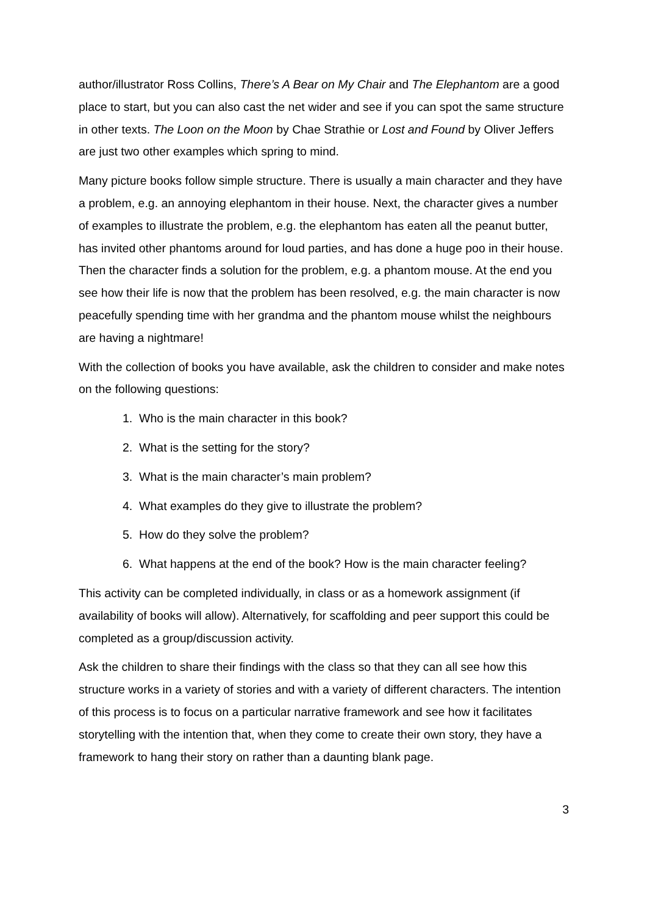author/illustrator Ross Collins, There’s A Bear on My Chair and The Elephantom are a good place to start, but you can also cast the net wider and see if you can spot the same structure in other texts. The Loon on the Moon by Chae Strathie or Lost and Found by Oliver Jeffers are just two other examples which spring to mind.
Many picture books follow simple structure. There is usually a main character and they have a problem, e.g. an annoying elephantom in their house. Next, the character gives a number of examples to illustrate the problem, e.g. the elephantom has eaten all the peanut butter, has invited other phantoms around for loud parties, and has done a huge poo in their house. Then the character finds a solution for the problem, e.g. a phantom mouse. At the end you see how their life is now that the problem has been resolved, e.g. the main character is now peacefully spending time with her grandma and the phantom mouse whilst the neighbours are having a nightmare!
With the collection of books you have available, ask the children to consider and make notes on the following questions:
1. Who is the main character in this book?
2. What is the setting for the story?
3. What is the main character’s main problem?
4. What examples do they give to illustrate the problem?
5. How do they solve the problem?
6. What happens at the end of the book? How is the main character feeling?
This activity can be completed individually, in class or as a homework assignment (if availability of books will allow). Alternatively, for scaffolding and peer support this could be completed as a group/discussion activity.
Ask the children to share their findings with the class so that they can all see how this structure works in a variety of stories and with a variety of different characters. The intention of this process is to focus on a particular narrative framework and see how it facilitates storytelling with the intention that, when they come to create their own story, they have a framework to hang their story on rather than a daunting blank page.
3